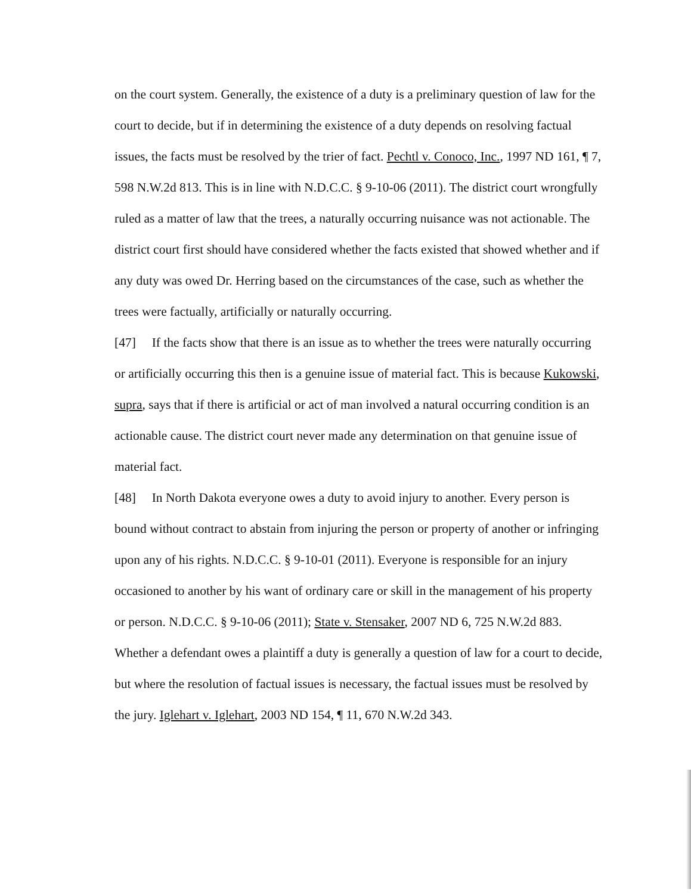on the court system. Generally, the existence of a duty is a preliminary question of law for the court to decide, but if in determining the existence of a duty depends on resolving factual issues, the facts must be resolved by the trier of fact. Pechtl v. Conoco, Inc., 1997 ND 161, ¶ 7, 598 N.W.2d 813. This is in line with N.D.C.C. § 9-10-06 (2011). The district court wrongfully ruled as a matter of law that the trees, a naturally occurring nuisance was not actionable. The district court first should have considered whether the facts existed that showed whether and if any duty was owed Dr. Herring based on the circumstances of the case, such as whether the trees were factually, artificially or naturally occurring.
[47] If the facts show that there is an issue as to whether the trees were naturally occurring or artificially occurring this then is a genuine issue of material fact. This is because Kukowski, supra, says that if there is artificial or act of man involved a natural occurring condition is an actionable cause. The district court never made any determination on that genuine issue of material fact.
[48] In North Dakota everyone owes a duty to avoid injury to another. Every person is bound without contract to abstain from injuring the person or property of another or infringing upon any of his rights. N.D.C.C. § 9-10-01 (2011). Everyone is responsible for an injury occasioned to another by his want of ordinary care or skill in the management of his property or person. N.D.C.C. § 9-10-06 (2011); State v. Stensaker, 2007 ND 6, 725 N.W.2d 883. Whether a defendant owes a plaintiff a duty is generally a question of law for a court to decide, but where the resolution of factual issues is necessary, the factual issues must be resolved by the jury. Iglehart v. Iglehart, 2003 ND 154, ¶ 11, 670 N.W.2d 343.